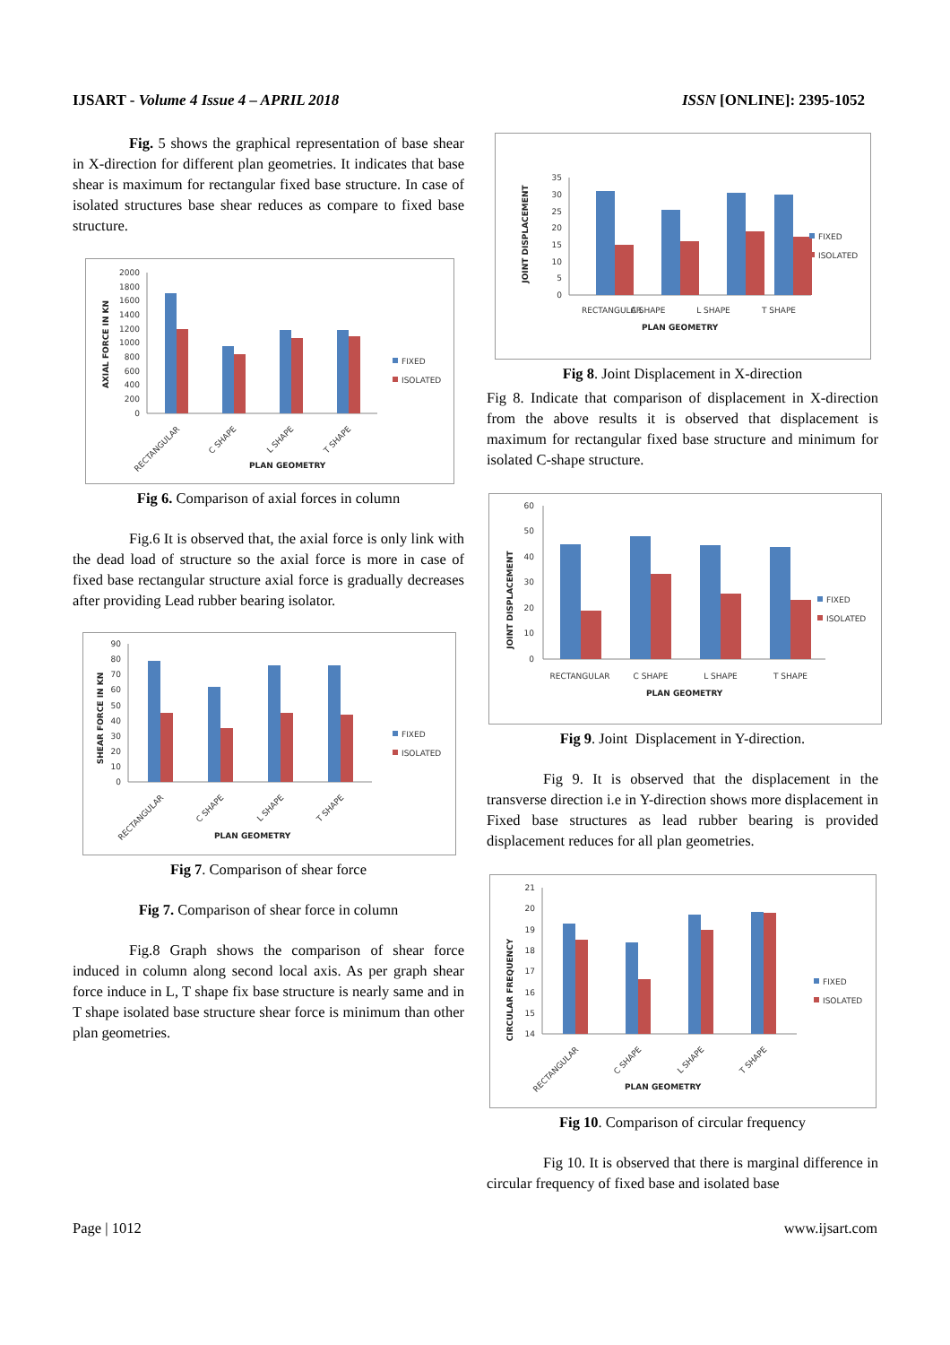IJSART - Volume 4 Issue 4 – APRIL 2018 ISSN [ONLINE]: 2395-1052
Fig. 5 shows the graphical representation of base shear in X-direction for different plan geometries. It indicates that base shear is maximum for rectangular fixed base structure. In case of isolated structures base shear reduces as compare to fixed base structure.
AXIAL FORCE IN KN
0
200
400
600
800
1000
1200
1400
1600
1800
2000
RECTANGULAR
C SHAPE
L SHAPE
T SHAPE
PLAN GEOMETRY
FIXED
ISOLATED
Fig 6. Comparison of axial forces in column
Fig.6 It is observed that, the axial force is only link with the dead load of structure so the axial force is more in case of fixed base rectangular structure axial force is gradually decreases after providing Lead rubber bearing isolator.
SHEAR FORCE IN KN
0
10
20
30
40
50
60
70
80
90
RECTANGULAR
C SHAPE
L SHAPE
T SHAPE
PLAN GEOMETRY
FIXED
ISOLATED
Fig 7. Comparison of shear force
Fig 7. Comparison of shear force in column
Fig.8 Graph shows the comparison of shear force induced in column along second local axis. As per graph shear force induce in L, T shape fix base structure is nearly same and in T shape isolated base structure shear force is minimum than other plan geometries.
JOINT DISPLACEMENT
0
5
10
15
20
25
30
35
RECTANGULAR
C SHAPE
L SHAPE
T SHAPE
PLAN GEOMETRY
FIXED
ISOLATED
Fig 8. Joint Displacement in X-direction
Fig 8. Indicate that comparison of displacement in X-direction from the above results it is observed that displacement is maximum for rectangular fixed base structure and minimum for isolated C-shape structure.
JOINT DISPLACEMENT
0
10
20
30
40
50
60
RECTANGULAR
C SHAPE
L SHAPE
T SHAPE
PLAN GEOMETRY
FIXED
ISOLATED
Fig 9. Joint Displacement in Y-direction.
Fig 9. It is observed that the displacement in the transverse direction i.e in Y-direction shows more displacement in Fixed base structures as lead rubber bearing is provided displacement reduces for all plan geometries.
CIRCULAR FREQUENCY
14
15
16
17
18
19
20
21
RECTANGULAR
C SHAPE
L SHAPE
T SHAPE
PLAN GEOMETRY
FIXED
ISOLATED
Fig 10. Comparison of circular frequency
Fig 10. It is observed that there is marginal difference in circular frequency of fixed base and isolated base
Page | 1012 www.ijsart.com